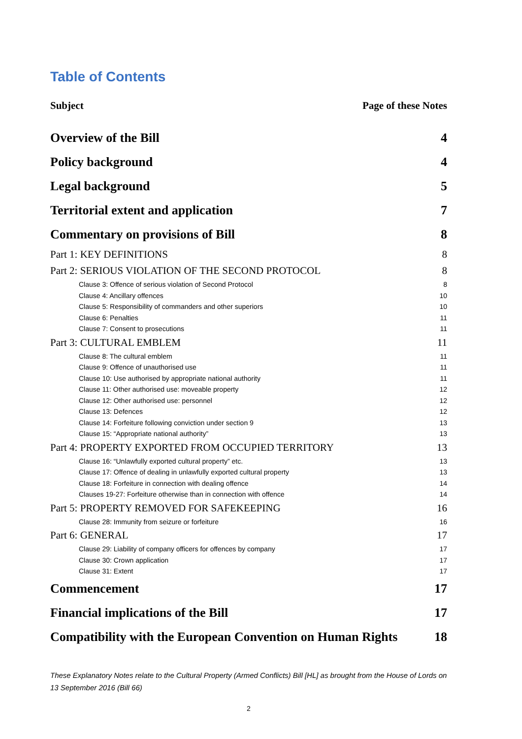Table of Contents
Subject Page of these Notes
Overview of the Bill 4
Policy background 4
Legal background 5
Territorial extent and application 7
Commentary on provisions of Bill 8
Part 1: KEY DEFINITIONS 8
Part 2: SERIOUS VIOLATION OF THE SECOND PROTOCOL 8
Clause 3: Offence of serious violation of Second Protocol 8
Clause 4: Ancillary offences 10
Clause 5: Responsibility of commanders and other superiors 10
Clause 6: Penalties 11
Clause 7: Consent to prosecutions 11
Part 3: CULTURAL EMBLEM 11
Clause 8: The cultural emblem 11
Clause 9: Offence of unauthorised use 11
Clause 10: Use authorised by appropriate national authority 11
Clause 11: Other authorised use: moveable property 12
Clause 12: Other authorised use: personnel 12
Clause 13: Defences 12
Clause 14: Forfeiture following conviction under section 9 13
Clause 15: “Appropriate national authority” 13
Part 4: PROPERTY EXPORTED FROM OCCUPIED TERRITORY 13
Clause 16: “Unlawfully exported cultural property” etc. 13
Clause 17: Offence of dealing in unlawfully exported cultural property 13
Clause 18: Forfeiture in connection with dealing offence 14
Clauses 19-27: Forfeiture otherwise than in connection with offence 14
Part 5: PROPERTY REMOVED FOR SAFEKEEPING 16
Clause 28: Immunity from seizure or forfeiture 16
Part 6: GENERAL 17
Clause 29: Liability of company officers for offences by company 17
Clause 30: Crown application 17
Clause 31: Extent 17
Commencement 17
Financial implications of the Bill 17
Compatibility with the European Convention on Human Rights 18
These Explanatory Notes relate to the Cultural Property (Armed Conflicts) Bill [HL] as brought from the House of Lords on 13 September 2016 (Bill 66)
2